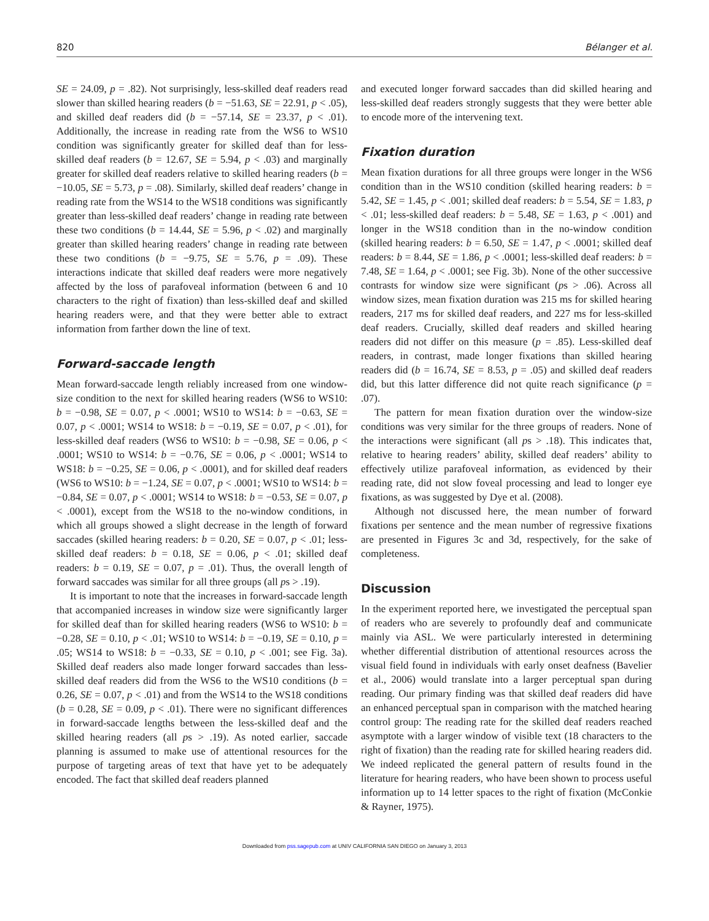820 Bélanger et al.
SE = 24.09, p = .82). Not surprisingly, less-skilled deaf readers read slower than skilled hearing readers (b = −51.63, SE = 22.91, p < .05), and skilled deaf readers did (b = −57.14, SE = 23.37, p < .01). Additionally, the increase in reading rate from the WS6 to WS10 condition was significantly greater for skilled deaf than for less-skilled deaf readers (b = 12.67, SE = 5.94, p < .03) and marginally greater for skilled deaf readers relative to skilled hearing readers (b = −10.05, SE = 5.73, p = .08). Similarly, skilled deaf readers’ change in reading rate from the WS14 to the WS18 conditions was significantly greater than less-skilled deaf readers’ change in reading rate between these two conditions (b = 14.44, SE = 5.96, p < .02) and marginally greater than skilled hearing readers’ change in reading rate between these two conditions (b = −9.75, SE = 5.76, p = .09). These interactions indicate that skilled deaf readers were more negatively affected by the loss of parafoveal information (between 6 and 10 characters to the right of fixation) than less-skilled deaf and skilled hearing readers were, and that they were better able to extract information from farther down the line of text.
Forward-saccade length
Mean forward-saccade length reliably increased from one window-size condition to the next for skilled hearing readers (WS6 to WS10: b = −0.98, SE = 0.07, p < .0001; WS10 to WS14: b = −0.63, SE = 0.07, p < .0001; WS14 to WS18: b = −0.19, SE = 0.07, p < .01), for less-skilled deaf readers (WS6 to WS10: b = −0.98, SE = 0.06, p < .0001; WS10 to WS14: b = −0.76, SE = 0.06, p < .0001; WS14 to WS18: b = −0.25, SE = 0.06, p < .0001), and for skilled deaf readers (WS6 to WS10: b = −1.24, SE = 0.07, p < .0001; WS10 to WS14: b = −0.84, SE = 0.07, p < .0001; WS14 to WS18: b = −0.53, SE = 0.07, p < .0001), except from the WS18 to the no-window conditions, in which all groups showed a slight decrease in the length of forward saccades (skilled hearing readers: b = 0.20, SE = 0.07, p < .01; less-skilled deaf readers: b = 0.18, SE = 0.06, p < .01; skilled deaf readers: b = 0.19, SE = 0.07, p = .01). Thus, the overall length of forward saccades was similar for all three groups (all ps > .19).
It is important to note that the increases in forward-saccade length that accompanied increases in window size were significantly larger for skilled deaf than for skilled hearing readers (WS6 to WS10: b = −0.28, SE = 0.10, p < .01; WS10 to WS14: b = −0.19, SE = 0.10, p = .05; WS14 to WS18: b = −0.33, SE = 0.10, p < .001; see Fig. 3a). Skilled deaf readers also made longer forward saccades than less-skilled deaf readers did from the WS6 to the WS10 conditions (b = 0.26, SE = 0.07, p < .01) and from the WS14 to the WS18 conditions (b = 0.28, SE = 0.09, p < .01). There were no significant differences in forward-saccade lengths between the less-skilled deaf and the skilled hearing readers (all ps > .19). As noted earlier, saccade planning is assumed to make use of attentional resources for the purpose of targeting areas of text that have yet to be adequately encoded. The fact that skilled deaf readers planned
and executed longer forward saccades than did skilled hearing and less-skilled deaf readers strongly suggests that they were better able to encode more of the intervening text.
Fixation duration
Mean fixation durations for all three groups were longer in the WS6 condition than in the WS10 condition (skilled hearing readers: b = 5.42, SE = 1.45, p < .001; skilled deaf readers: b = 5.54, SE = 1.83, p < .01; less-skilled deaf readers: b = 5.48, SE = 1.63, p < .001) and longer in the WS18 condition than in the no-window condition (skilled hearing readers: b = 6.50, SE = 1.47, p < .0001; skilled deaf readers: b = 8.44, SE = 1.86, p < .0001; less-skilled deaf readers: b = 7.48, SE = 1.64, p < .0001; see Fig. 3b). None of the other successive contrasts for window size were significant (ps > .06). Across all window sizes, mean fixation duration was 215 ms for skilled hearing readers, 217 ms for skilled deaf readers, and 227 ms for less-skilled deaf readers. Crucially, skilled deaf readers and skilled hearing readers did not differ on this measure (p = .85). Less-skilled deaf readers, in contrast, made longer fixations than skilled hearing readers did (b = 16.74, SE = 8.53, p = .05) and skilled deaf readers did, but this latter difference did not quite reach significance (p = .07).
The pattern for mean fixation duration over the window-size conditions was very similar for the three groups of readers. None of the interactions were significant (all ps > .18). This indicates that, relative to hearing readers’ ability, skilled deaf readers’ ability to effectively utilize parafoveal information, as evidenced by their reading rate, did not slow foveal processing and lead to longer eye fixations, as was suggested by Dye et al. (2008).
Although not discussed here, the mean number of forward fixations per sentence and the mean number of regressive fixations are presented in Figures 3c and 3d, respectively, for the sake of completeness.
Discussion
In the experiment reported here, we investigated the perceptual span of readers who are severely to profoundly deaf and communicate mainly via ASL. We were particularly interested in determining whether differential distribution of attentional resources across the visual field found in individuals with early onset deafness (Bavelier et al., 2006) would translate into a larger perceptual span during reading. Our primary finding was that skilled deaf readers did have an enhanced perceptual span in comparison with the matched hearing control group: The reading rate for the skilled deaf readers reached asymptote with a larger window of visible text (18 characters to the right of fixation) than the reading rate for skilled hearing readers did. We indeed replicated the general pattern of results found in the literature for hearing readers, who have been shown to process useful information up to 14 letter spaces to the right of fixation (McConkie & Rayner, 1975).
Downloaded from pss.sagepub.com at UNIV CALIFORNIA SAN DIEGO on January 3, 2013